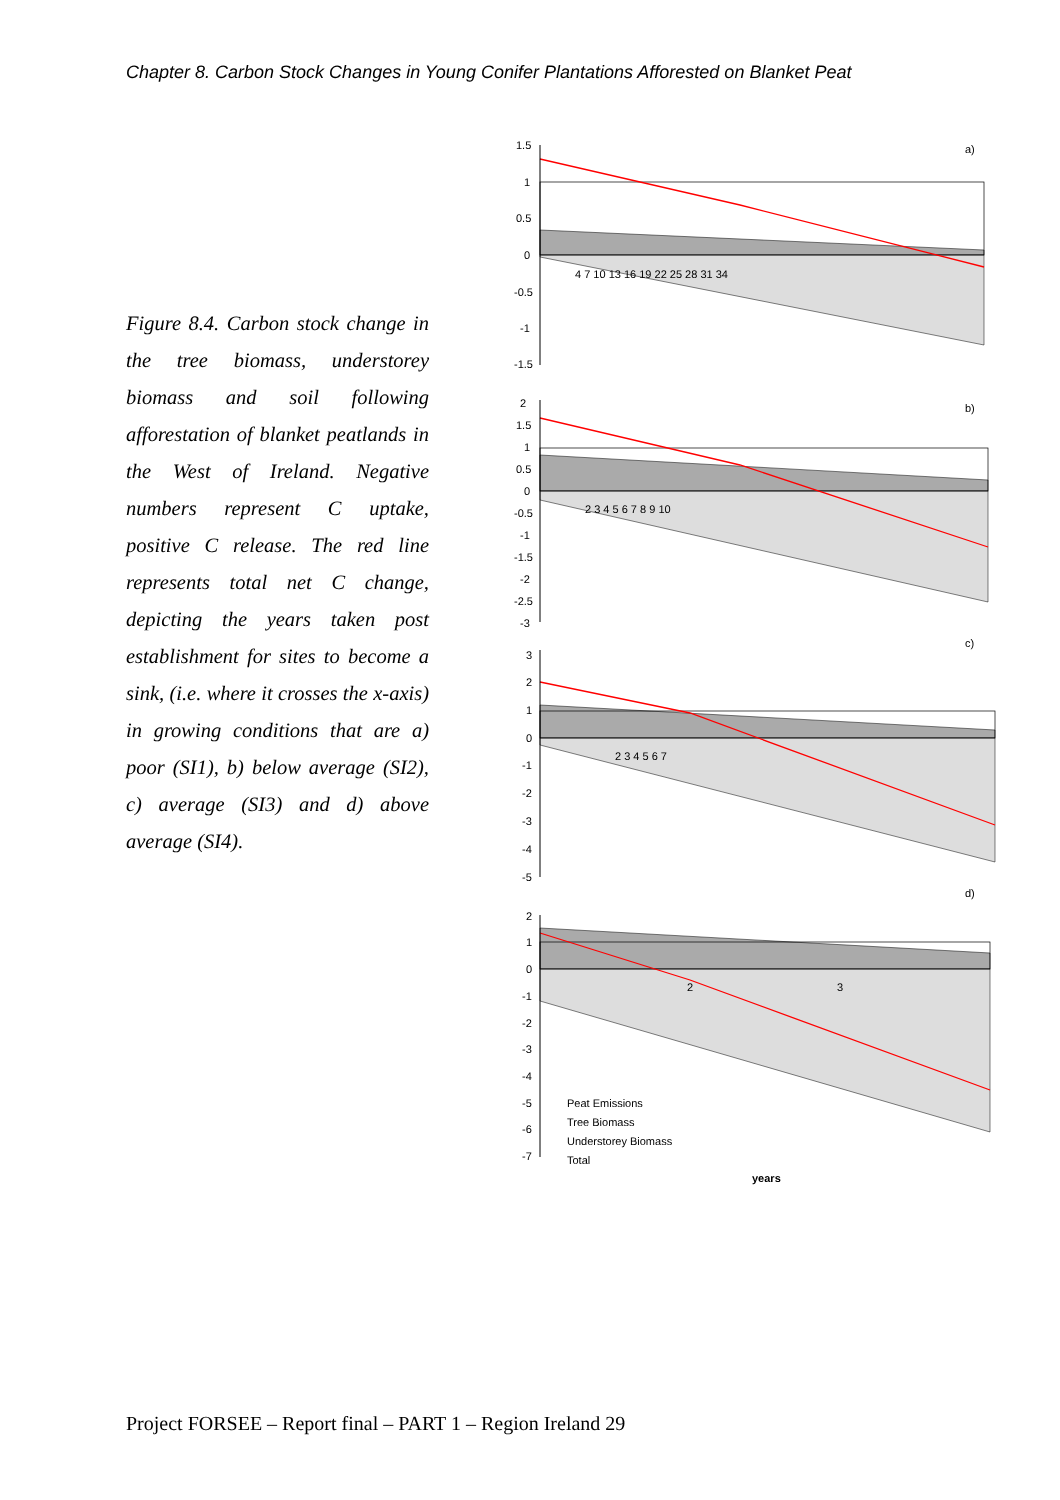Chapter 8. Carbon Stock Changes in Young Conifer Plantations Afforested on Blanket Peat
Figure 8.4. Carbon stock change in the tree biomass, understorey biomass and soil following afforestation of blanket peatlands in the West of Ireland. Negative numbers represent C uptake, positive C release. The red line represents total net C change, depicting the years taken post establishment for sites to become a sink, (i.e. where it crosses the x-axis) in growing conditions that are a) poor (SI1), b) below average (SI2), c) average (SI3) and d) above average (SI4).
a)
1.5
1
0.5
0
-0.5
-1
-1.5
4 7 10 13 16 19 22 25 28 31 34
b)
2
1.5
1
0.5
0
-0.5
-1
-1.5
-2
-2.5
-3
2 3 4 5 6 7 8 9 10
c)
3
2
1
0
-1
-2
-3
-4
-5
2 3 4 5 6 7
d)
2
1
0
-1
-2
-3
-4
-5
-6
-7
2
3
Peat Emissions
Tree Biomass
Understorey Biomass
Total
years
Project FORSEE – Report final – PART 1 – Region Ireland 29